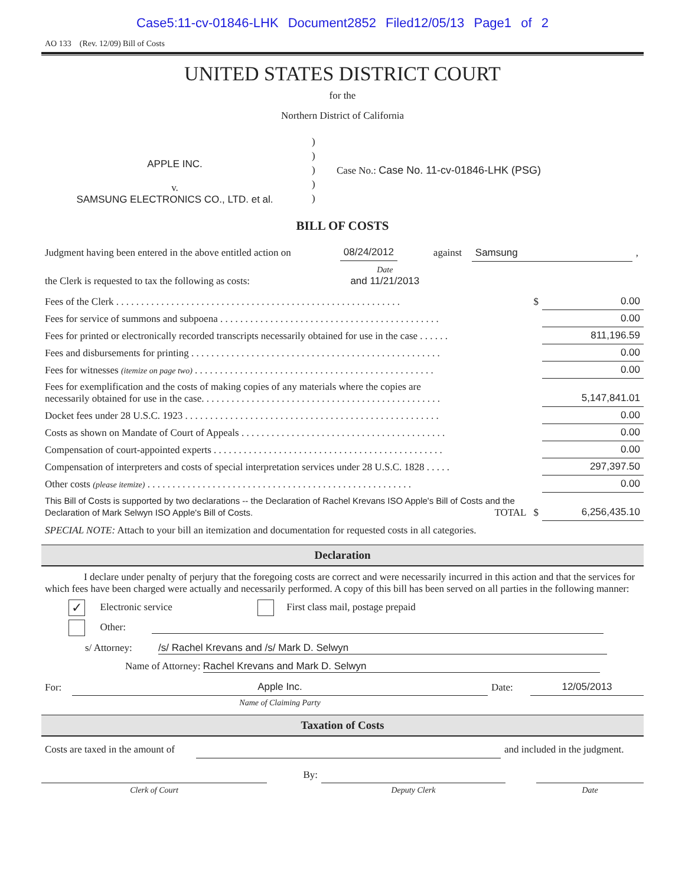Case5:11-cv-01846-LHK Document2852 Filed12/05/13 Page1 of 2
AO 133 (Rev. 12/09) Bill of Costs
UNITED STATES DISTRICT COURT
for the
Northern District of California
| APPLE INC. v. SAMSUNG ELECTRONICS CO., LTD. et al. | ) ) ) ) ) | Case No.: Case No. 11-cv-01846-LHK (PSG) |
BILL OF COSTS
| Judgment having been entered in the above entitled action on | 08/24/2012 | against | Samsung | , |
| the Clerk is requested to tax the following as costs: | Date and 11/21/2013 | | | |
| Fees of the Clerk . . . . . . . . . . . . . . . . . . . . . . . . . . . . . . . . . . . . . . . . . . . . . . . . . . . . . . . . . | $ | 0.00 |
| Fees for service of summons and subpoena . . . . . . . . . . . . . . . . . . . . . . . . . . . . . . . . . . . . . . . . . . . . | | 0.00 |
| Fees for printed or electronically recorded transcripts necessarily obtained for use in the case . . . . . . | | 811,196.59 |
| Fees and disbursements for printing . . . . . . . . . . . . . . . . . . . . . . . . . . . . . . . . . . . . . . . . . . . . . . . . . . | | 0.00 |
| Fees for witnesses (itemize on page two) . . . . . . . . . . . . . . . . . . . . . . . . . . . . . . . . . . . . . . . . . . . . . . . . | | 0.00 |
| Fees for exemplification and the costs of making copies of any materials where the copies are necessarily obtained for use in the case. . . . . . . . . . . . . . . . . . . . . . . . . . . . . . . . . . . . . . . . . . . . . . . . | | 5,147,841.01 |
| Docket fees under 28 U.S.C. 1923 . . . . . . . . . . . . . . . . . . . . . . . . . . . . . . . . . . . . . . . . . . . . . . . . . . . | | 0.00 |
| Costs as shown on Mandate of Court of Appeals . . . . . . . . . . . . . . . . . . . . . . . . . . . . . . . . . . . . . . . . . | | 0.00 |
| Compensation of court-appointed experts . . . . . . . . . . . . . . . . . . . . . . . . . . . . . . . . . . . . . . . . . . . . . . | | 0.00 |
| Compensation of interpreters and costs of special interpretation services under 28 U.S.C. 1828 . . . . . | | 297,397.50 |
| Other costs (please itemize) . . . . . . . . . . . . . . . . . . . . . . . . . . . . . . . . . . . . . . . . . . . . . . . . . . . . . | | 0.00 |
| This Bill of Costs is supported by two declarations -- the Declaration of Rachel Krevans ISO Apple's Bill of Costs and the Declaration of Mark Selwyn ISO Apple's Bill of Costs. TOTAL | $ | 6,256,435.10 |
SPECIAL NOTE: Attach to your bill an itemization and documentation for requested costs in all categories.
Declaration
I declare under penalty of perjury that the foregoing costs are correct and were necessarily incurred in this action and that the services for which fees have been charged were actually and necessarily performed. A copy of this bill has been served on all parties in the following manner:
✓ Electronic service First class mail, postage prepaid
Other:
s/ Attorney: /s/ Rachel Krevans and /s/ Mark D. Selwyn
Name of Attorney: Rachel Krevans and Mark D. Selwyn
| For: | Apple Inc. | Date: | 12/05/2013 |
| | Name of Claiming Party | | |
Taxation of Costs
| Costs are taxed in the amount of | | and included in the judgment. |
| | By: | | | |
| Clerk of Court | | Deputy Clerk | | Date |